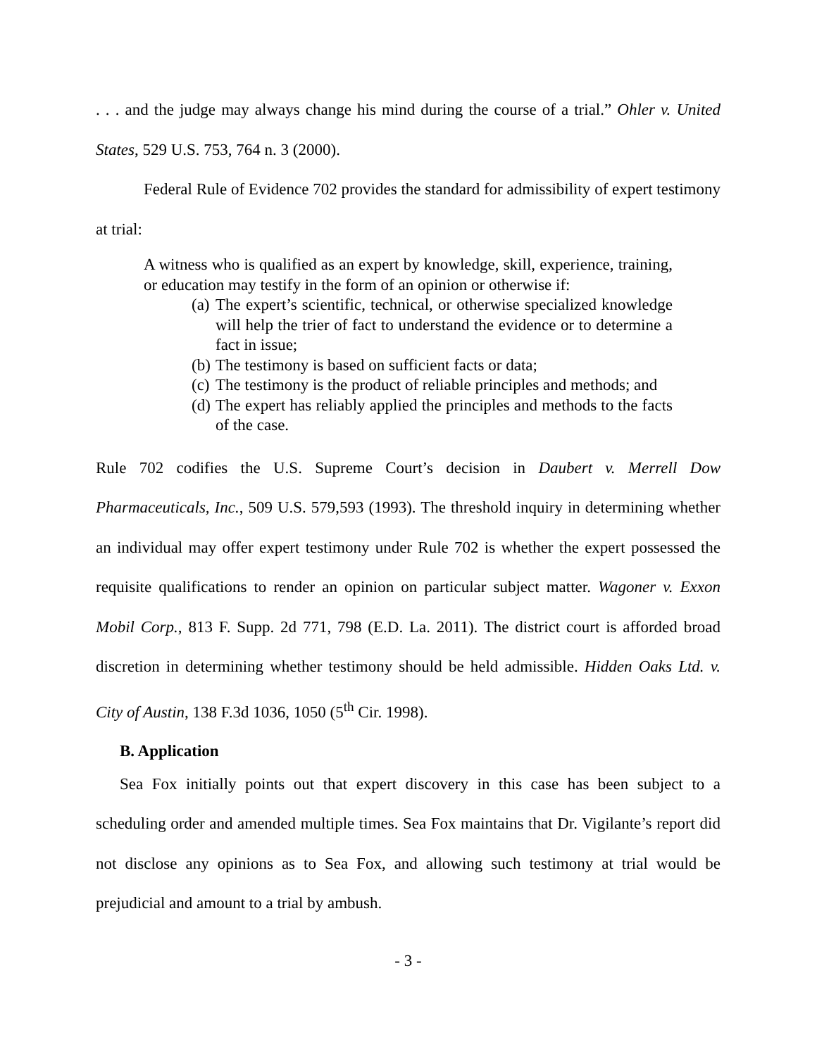. . . and the judge may always change his mind during the course of a trial.” Ohler v. United States, 529 U.S. 753, 764 n. 3 (2000).
Federal Rule of Evidence 702 provides the standard for admissibility of expert testimony at trial:
A witness who is qualified as an expert by knowledge, skill, experience, training, or education may testify in the form of an opinion or otherwise if:
(a) The expert’s scientific, technical, or otherwise specialized knowledge will help the trier of fact to understand the evidence or to determine a fact in issue;
(b) The testimony is based on sufficient facts or data;
(c) The testimony is the product of reliable principles and methods; and
(d) The expert has reliably applied the principles and methods to the facts of the case.
Rule 702 codifies the U.S. Supreme Court’s decision in Daubert v. Merrell Dow Pharmaceuticals, Inc., 509 U.S. 579,593 (1993). The threshold inquiry in determining whether an individual may offer expert testimony under Rule 702 is whether the expert possessed the requisite qualifications to render an opinion on particular subject matter. Wagoner v. Exxon Mobil Corp., 813 F. Supp. 2d 771, 798 (E.D. La. 2011). The district court is afforded broad discretion in determining whether testimony should be held admissible. Hidden Oaks Ltd. v. City of Austin, 138 F.3d 1036, 1050 (5<sup>th</sup> Cir. 1998).
B. Application
Sea Fox initially points out that expert discovery in this case has been subject to a scheduling order and amended multiple times. Sea Fox maintains that Dr. Vigilante’s report did not disclose any opinions as to Sea Fox, and allowing such testimony at trial would be prejudicial and amount to a trial by ambush.
- 3 -